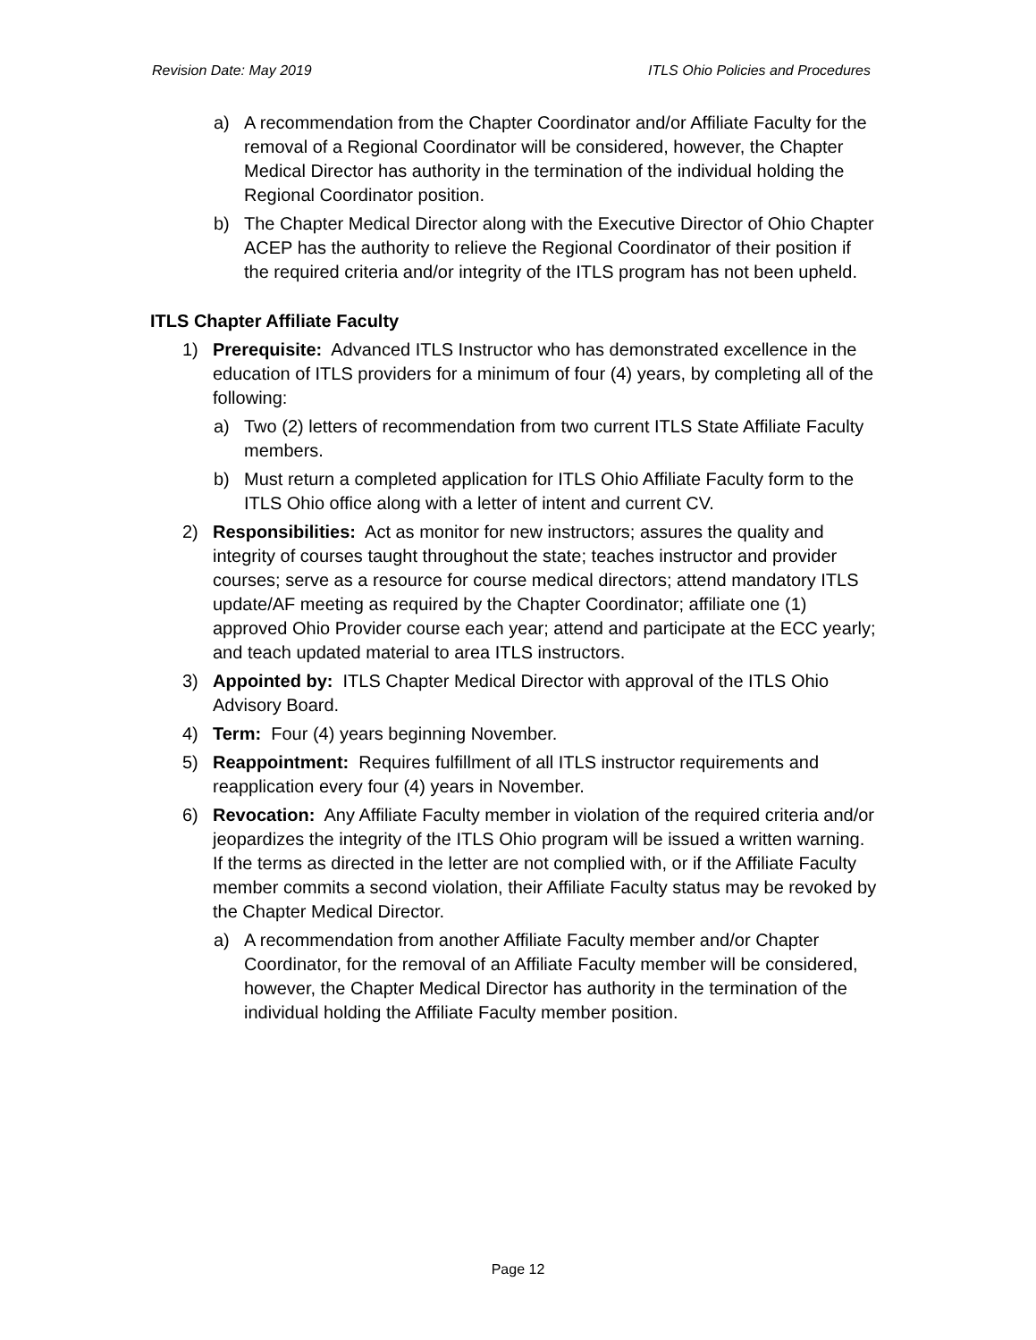Revision Date: May 2019 ITLS Ohio Policies and Procedures
a) A recommendation from the Chapter Coordinator and/or Affiliate Faculty for the removal of a Regional Coordinator will be considered, however, the Chapter Medical Director has authority in the termination of the individual holding the Regional Coordinator position.
b) The Chapter Medical Director along with the Executive Director of Ohio Chapter ACEP has the authority to relieve the Regional Coordinator of their position if the required criteria and/or integrity of the ITLS program has not been upheld.
ITLS Chapter Affiliate Faculty
1) Prerequisite: Advanced ITLS Instructor who has demonstrated excellence in the education of ITLS providers for a minimum of four (4) years, by completing all of the following:
a) Two (2) letters of recommendation from two current ITLS State Affiliate Faculty members.
b) Must return a completed application for ITLS Ohio Affiliate Faculty form to the ITLS Ohio office along with a letter of intent and current CV.
2) Responsibilities: Act as monitor for new instructors; assures the quality and integrity of courses taught throughout the state; teaches instructor and provider courses; serve as a resource for course medical directors; attend mandatory ITLS update/AF meeting as required by the Chapter Coordinator; affiliate one (1) approved Ohio Provider course each year; attend and participate at the ECC yearly; and teach updated material to area ITLS instructors.
3) Appointed by: ITLS Chapter Medical Director with approval of the ITLS Ohio Advisory Board.
4) Term: Four (4) years beginning November.
5) Reappointment: Requires fulfillment of all ITLS instructor requirements and reapplication every four (4) years in November.
6) Revocation: Any Affiliate Faculty member in violation of the required criteria and/or jeopardizes the integrity of the ITLS Ohio program will be issued a written warning. If the terms as directed in the letter are not complied with, or if the Affiliate Faculty member commits a second violation, their Affiliate Faculty status may be revoked by the Chapter Medical Director.
a) A recommendation from another Affiliate Faculty member and/or Chapter Coordinator, for the removal of an Affiliate Faculty member will be considered, however, the Chapter Medical Director has authority in the termination of the individual holding the Affiliate Faculty member position.
Page 12